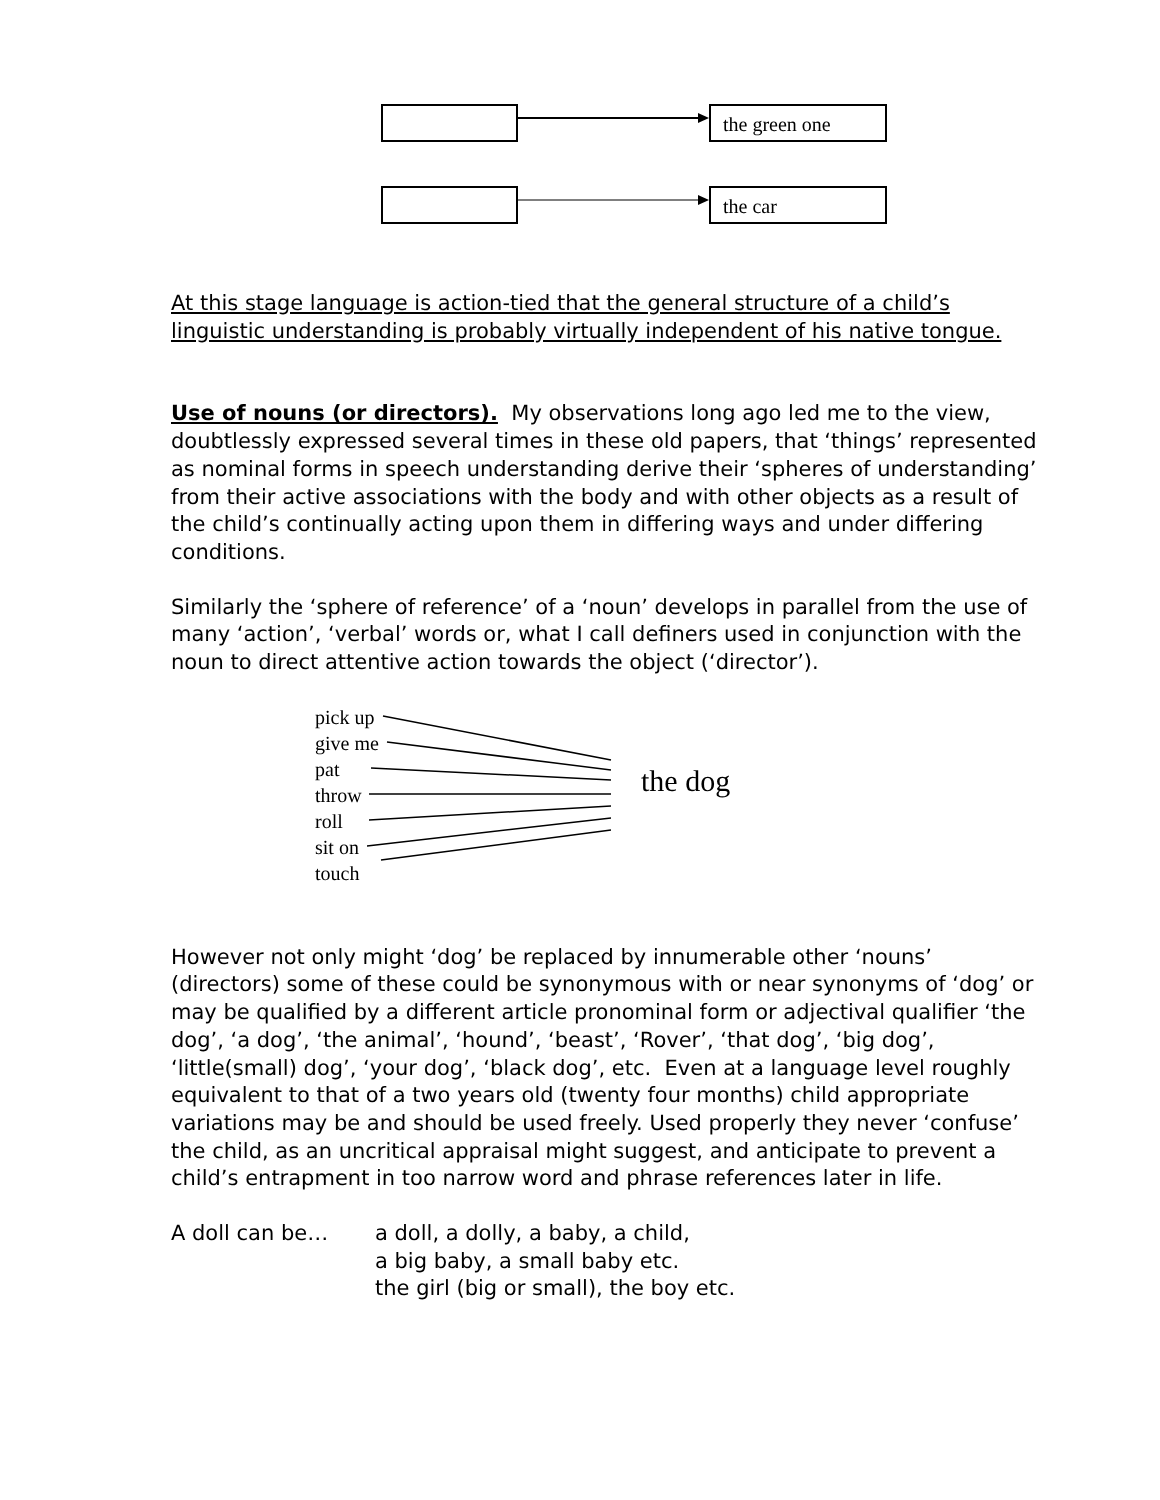the green one
the car
At this stage language is action-tied that the general structure of a child’s linguistic understanding is probably virtually independent of his native tongue.
Use of nouns (or directors). My observations long ago led me to the view, doubtlessly expressed several times in these old papers, that ‘things’ represented as nominal forms in speech understanding derive their ‘spheres of understanding’ from their active associations with the body and with other objects as a result of the child’s continually acting upon them in differing ways and under differing conditions.
Similarly the ‘sphere of reference’ of a ‘noun’ develops in parallel from the use of many ‘action’, ‘verbal’ words or, what I call definers used in conjunction with the noun to direct attentive action towards the object (‘director’).
pick up
give me
pat
throw
roll
sit on
touch
the dog
However not only might ‘dog’ be replaced by innumerable other ‘nouns’ (directors) some of these could be synonymous with or near synonyms of ‘dog’ or may be qualified by a different article pronominal form or adjectival qualifier ‘the dog’, ‘a dog’, ‘the animal’, ‘hound’, ‘beast’, ‘Rover’, ‘that dog’, ‘big dog’, ‘little(small) dog’, ‘your dog’, ‘black dog’, etc. Even at a language level roughly equivalent to that of a two years old (twenty four months) child appropriate variations may be and should be used freely. Used properly they never ‘confuse’ the child, as an uncritical appraisal might suggest, and anticipate to prevent a child’s entrapment in too narrow word and phrase references later in life.
A doll can be… a doll, a dolly, a baby, a child,
a big baby, a small baby etc.
the girl (big or small), the boy etc.